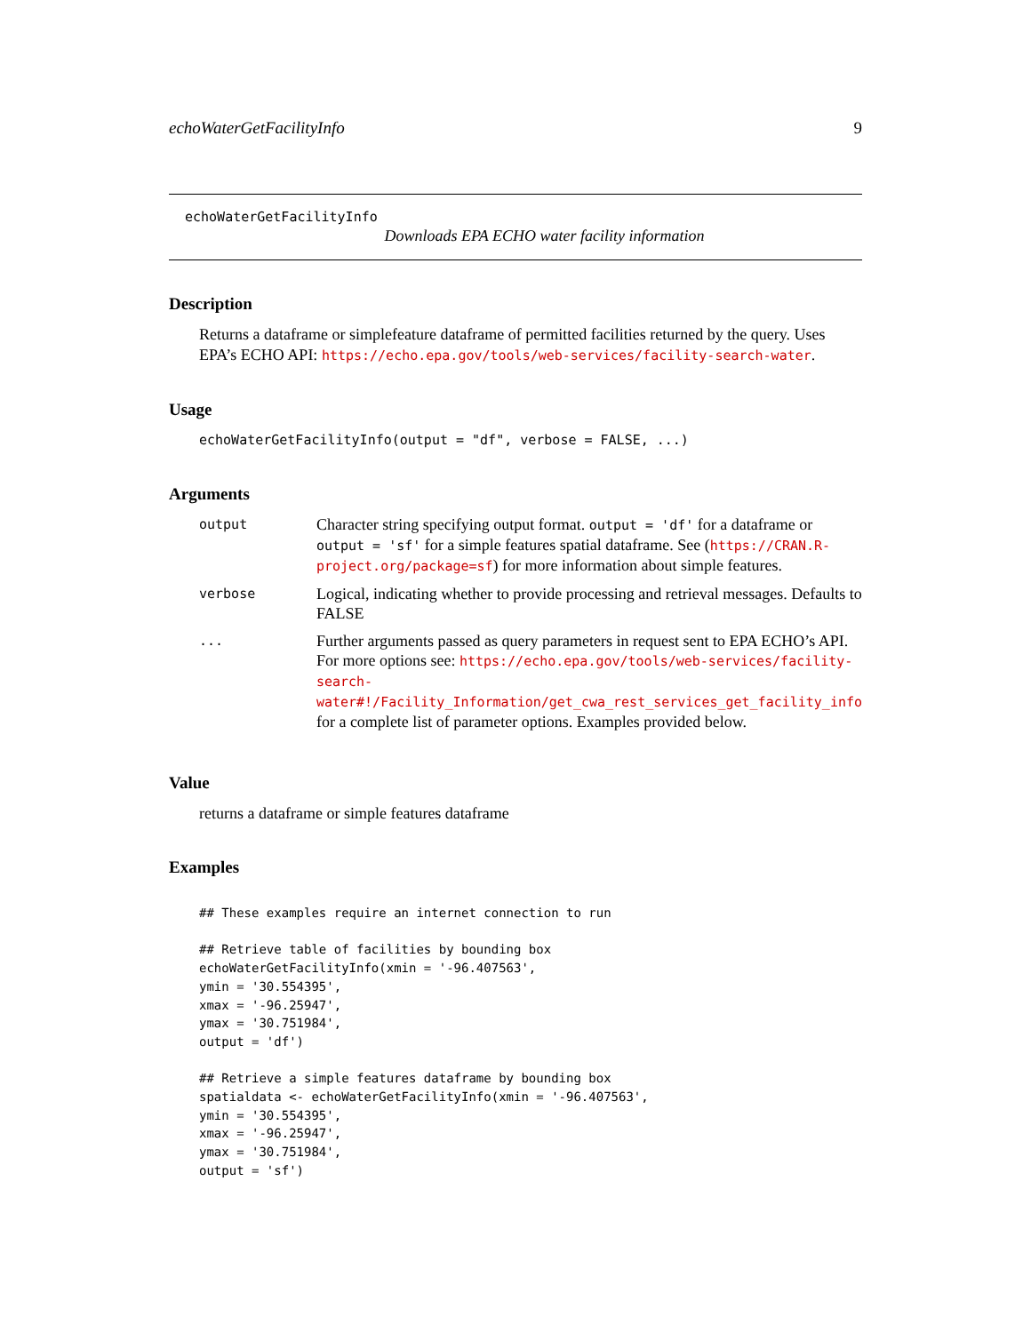echoWaterGetFacilityInfo 9
echoWaterGetFacilityInfo
Downloads EPA ECHO water facility information
Description
Returns a dataframe or simplefeature dataframe of permitted facilities returned by the query. Uses EPA’s ECHO API: https://echo.epa.gov/tools/web-services/facility-search-water.
Usage
echoWaterGetFacilityInfo(output = "df", verbose = FALSE, ...)
Arguments
| output | Character string specifying output format. output = 'df' for a dataframe or output = 'sf' for a simple features spatial dataframe. See ( https://CRAN.R-project.org/package=sf ) for more information about simple features. |
| verbose | Logical, indicating whether to provide processing and retrieval messages. Defaults to FALSE |
| ... | Further arguments passed as query parameters in request sent to EPA ECHO’s API. For more options see: https://echo.epa.gov/tools/web-services/facility-search-water#!/Facility_Information/get_cwa_rest_services_get_facility_info for a complete list of parameter options. Examples provided below. |
Value
returns a dataframe or simple features dataframe
Examples
## These examples require an internet connection to run

## Retrieve table of facilities by bounding box
echoWaterGetFacilityInfo(xmin = '-96.407563',
ymin = '30.554395',
xmax = '-96.25947',
ymax = '30.751984',
output = 'df')

## Retrieve a simple features dataframe by bounding box
spatialdata <- echoWaterGetFacilityInfo(xmin = '-96.407563',
ymin = '30.554395',
xmax = '-96.25947',
ymax = '30.751984',
output = 'sf')